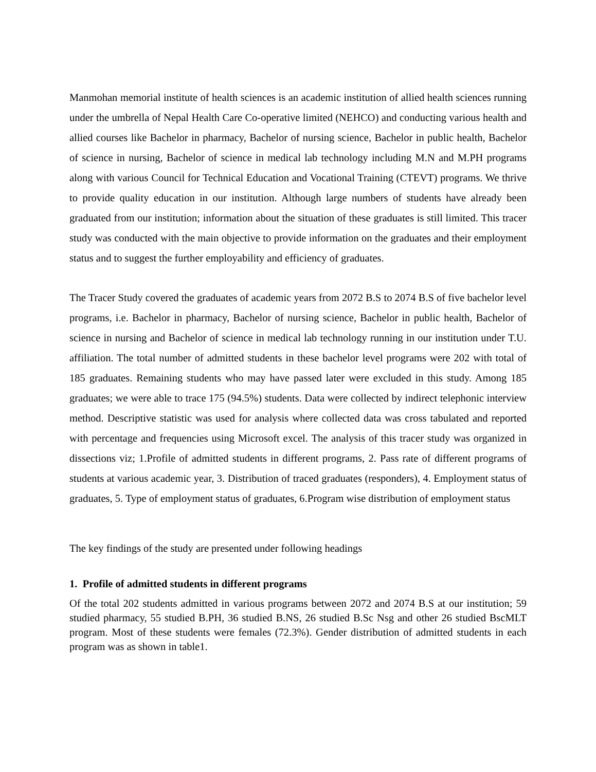Manmohan memorial institute of health sciences is an academic institution of allied health sciences running under the umbrella of Nepal Health Care Co-operative limited (NEHCO) and conducting various health and allied courses like Bachelor in pharmacy, Bachelor of nursing science, Bachelor in public health, Bachelor of science in nursing, Bachelor of science in medical lab technology including M.N and M.PH programs along with various Council for Technical Education and Vocational Training (CTEVT) programs. We thrive to provide quality education in our institution. Although large numbers of students have already been graduated from our institution; information about the situation of these graduates is still limited. This tracer study was conducted with the main objective to provide information on the graduates and their employment status and to suggest the further employability and efficiency of graduates.
The Tracer Study covered the graduates of academic years from 2072 B.S to 2074 B.S of five bachelor level programs, i.e. Bachelor in pharmacy, Bachelor of nursing science, Bachelor in public health, Bachelor of science in nursing and Bachelor of science in medical lab technology running in our institution under T.U. affiliation. The total number of admitted students in these bachelor level programs were 202 with total of 185 graduates. Remaining students who may have passed later were excluded in this study. Among 185 graduates; we were able to trace 175 (94.5%) students. Data were collected by indirect telephonic interview method. Descriptive statistic was used for analysis where collected data was cross tabulated and reported with percentage and frequencies using Microsoft excel. The analysis of this tracer study was organized in dissections viz; 1.Profile of admitted students in different programs, 2. Pass rate of different programs of students at various academic year, 3. Distribution of traced graduates (responders), 4. Employment status of graduates, 5. Type of employment status of graduates, 6.Program wise distribution of employment status
The key findings of the study are presented under following headings
1. Profile of admitted students in different programs
Of the total 202 students admitted in various programs between 2072 and 2074 B.S at our institution; 59 studied pharmacy, 55 studied B.PH, 36 studied B.NS, 26 studied B.Sc Nsg and other 26 studied BscMLT program. Most of these students were females (72.3%). Gender distribution of admitted students in each program was as shown in table1.